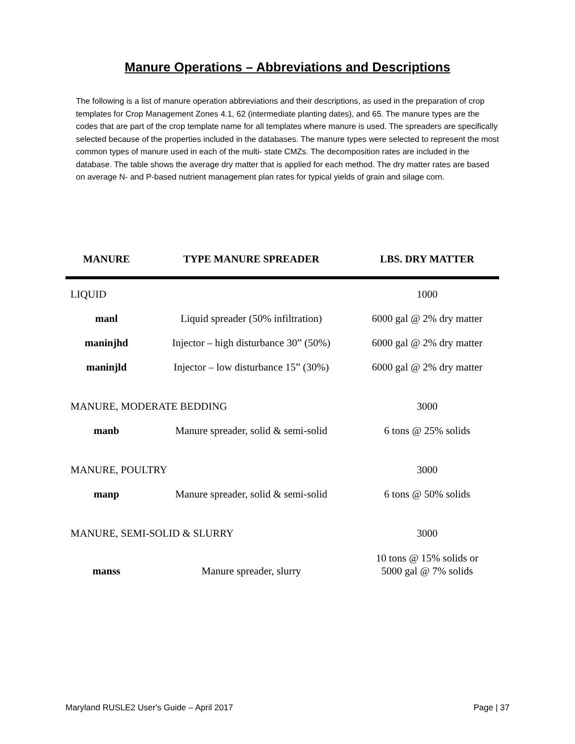Manure Operations – Abbreviations and Descriptions
The following is a list of manure operation abbreviations and their descriptions, as used in the preparation of crop templates for Crop Management Zones 4.1, 62 (intermediate planting dates), and 65. The manure types are the codes that are part of the crop template name for all templates where manure is used. The spreaders are specifically selected because of the properties included in the databases. The manure types were selected to represent the most common types of manure used in each of the multi- state CMZs. The decomposition rates are included in the database. The table shows the average dry matter that is applied for each method. The dry matter rates are based on average N- and P-based nutrient management plan rates for typical yields of grain and silage corn.
| MANURE | TYPE MANURE SPREADER | LBS. DRY MATTER |
| --- | --- | --- |
| LIQUID | | 1000 |
| manl | Liquid spreader (50% infiltration) | 6000 gal @ 2% dry matter |
| maninjhd | Injector – high disturbance 30” (50%) | 6000 gal @ 2% dry matter |
| maninjld | Injector – low disturbance 15” (30%) | 6000 gal @ 2% dry matter |
| MANURE, MODERATE BEDDING | | 3000 |
| manb | Manure spreader, solid & semi-solid | 6 tons @ 25% solids |
| MANURE, POULTRY | | 3000 |
| manp | Manure spreader, solid & semi-solid | 6 tons @ 50% solids |
| MANURE, SEMI-SOLID & SLURRY | | 3000 |
| manss | Manure spreader, slurry | 10 tons @ 15% solids or 5000 gal @ 7% solids |
Maryland RUSLE2 User's Guide – April 2017 Page | 37